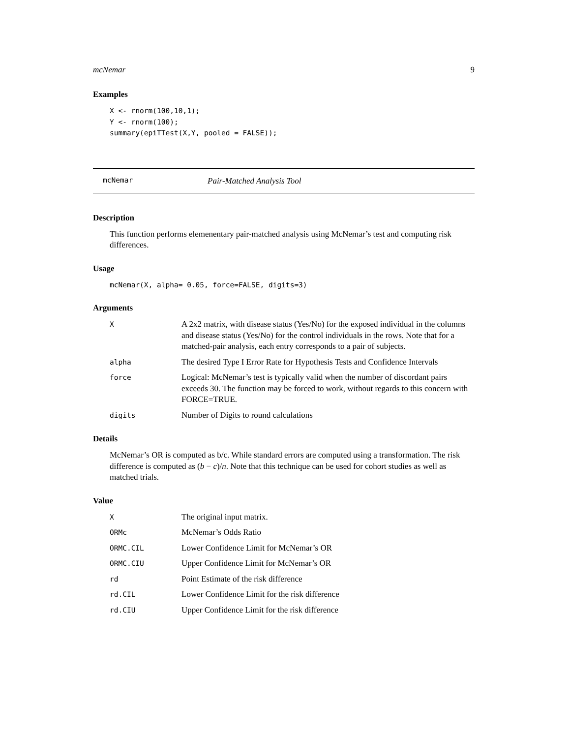mcNemar 9
Examples
X <- rnorm(100,10,1);
Y <- rnorm(100);
summary(epiTTest(X,Y, pooled = FALSE));
mcNemar Pair-Matched Analysis Tool
Description
This function performs elemenentary pair-matched analysis using McNemar’s test and computing risk differences.
Usage
mcNemar(X, alpha= 0.05, force=FALSE, digits=3)
Arguments
| X | A 2x2 matrix, with disease status (Yes/No) for the exposed individual in the columns and disease status (Yes/No) for the control individuals in the rows. Note that for a matched-pair analysis, each entry corresponds to a pair of subjects. |
| alpha | The desired Type I Error Rate for Hypothesis Tests and Confidence Intervals |
| force | Logical: McNemar’s test is typically valid when the number of discordant pairs exceeds 30. The function may be forced to work, without regards to this concern with FORCE=TRUE. |
| digits | Number of Digits to round calculations |
Details
McNemar’s OR is computed as b/c. While standard errors are computed using a transformation. The risk difference is computed as (b − c)/n. Note that this technique can be used for cohort studies as well as matched trials.
Value
| X | The original input matrix. |
| ORMc | McNemar’s Odds Ratio |
| ORMC.CIL | Lower Confidence Limit for McNemar’s OR |
| ORMC.CIU | Upper Confidence Limit for McNemar’s OR |
| rd | Point Estimate of the risk difference |
| rd.CIL | Lower Confidence Limit for the risk difference |
| rd.CIU | Upper Confidence Limit for the risk difference |